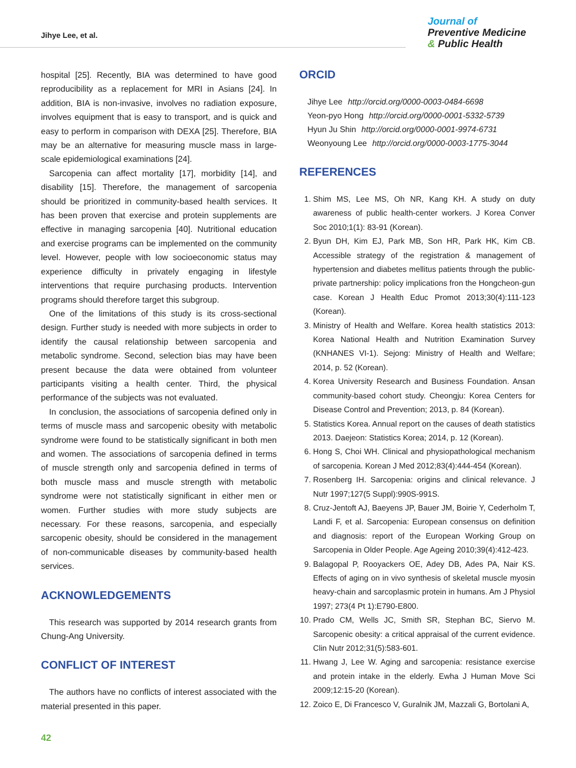Jihye Lee, et al.
Journal of
Preventive Medicine
& Public Health
hospital [25]. Recently, BIA was determined to have good reproducibility as a replacement for MRI in Asians [24]. In addition, BIA is non-invasive, involves no radiation exposure, involves equipment that is easy to transport, and is quick and easy to perform in comparison with DEXA [25]. Therefore, BIA may be an alternative for measuring muscle mass in large-scale epidemiological examinations [24].
Sarcopenia can affect mortality [17], morbidity [14], and disability [15]. Therefore, the management of sarcopenia should be prioritized in community-based health services. It has been proven that exercise and protein supplements are effective in managing sarcopenia [40]. Nutritional education and exercise programs can be implemented on the community level. However, people with low socioeconomic status may experience difficulty in privately engaging in lifestyle interventions that require purchasing products. Intervention programs should therefore target this subgroup.
One of the limitations of this study is its cross-sectional design. Further study is needed with more subjects in order to identify the causal relationship between sarcopenia and metabolic syndrome. Second, selection bias may have been present because the data were obtained from volunteer participants visiting a health center. Third, the physical performance of the subjects was not evaluated.
In conclusion, the associations of sarcopenia defined only in terms of muscle mass and sarcopenic obesity with metabolic syndrome were found to be statistically significant in both men and women. The associations of sarcopenia defined in terms of muscle strength only and sarcopenia defined in terms of both muscle mass and muscle strength with metabolic syndrome were not statistically significant in either men or women. Further studies with more study subjects are necessary. For these reasons, sarcopenia, and especially sarcopenic obesity, should be considered in the management of non-communicable diseases by community-based health services.
ACKNOWLEDGEMENTS
This research was supported by 2014 research grants from Chung-Ang University.
CONFLICT OF INTEREST
The authors have no conflicts of interest associated with the material presented in this paper.
ORCID
Jihye Lee http://orcid.org/0000-0003-0484-6698
Yeon-pyo Hong http://orcid.org/0000-0001-5332-5739
Hyun Ju Shin http://orcid.org/0000-0001-9974-6731
Weonyoung Lee http://orcid.org/0000-0003-1775-3044
REFERENCES
1. Shim MS, Lee MS, Oh NR, Kang KH. A study on duty awareness of public health-center workers. J Korea Conver Soc 2010;1(1): 83-91 (Korean).
2. Byun DH, Kim EJ, Park MB, Son HR, Park HK, Kim CB. Accessible strategy of the registration & management of hypertension and diabetes mellitus patients through the public-private partnership: policy implications fron the Hongcheon-gun case. Korean J Health Educ Promot 2013;30(4):111-123 (Korean).
3. Ministry of Health and Welfare. Korea health statistics 2013: Korea National Health and Nutrition Examination Survey (KNHANES VI-1). Sejong: Ministry of Health and Welfare; 2014, p. 52 (Korean).
4. Korea University Research and Business Foundation. Ansan community-based cohort study. Cheongju: Korea Centers for Disease Control and Prevention; 2013, p. 84 (Korean).
5. Statistics Korea. Annual report on the causes of death statistics 2013. Daejeon: Statistics Korea; 2014, p. 12 (Korean).
6. Hong S, Choi WH. Clinical and physiopathological mechanism of sarcopenia. Korean J Med 2012;83(4):444-454 (Korean).
7. Rosenberg IH. Sarcopenia: origins and clinical relevance. J Nutr 1997;127(5 Suppl):990S-991S.
8. Cruz-Jentoft AJ, Baeyens JP, Bauer JM, Boirie Y, Cederholm T, Landi F, et al. Sarcopenia: European consensus on definition and diagnosis: report of the European Working Group on Sarcopenia in Older People. Age Ageing 2010;39(4):412-423.
9. Balagopal P, Rooyackers OE, Adey DB, Ades PA, Nair KS. Effects of aging on in vivo synthesis of skeletal muscle myosin heavy-chain and sarcoplasmic protein in humans. Am J Physiol 1997; 273(4 Pt 1):E790-E800.
10. Prado CM, Wells JC, Smith SR, Stephan BC, Siervo M. Sarcopenic obesity: a critical appraisal of the current evidence. Clin Nutr 2012;31(5):583-601.
11. Hwang J, Lee W. Aging and sarcopenia: resistance exercise and protein intake in the elderly. Ewha J Human Move Sci 2009;12:15-20 (Korean).
12. Zoico E, Di Francesco V, Guralnik JM, Mazzali G, Bortolani A,
42